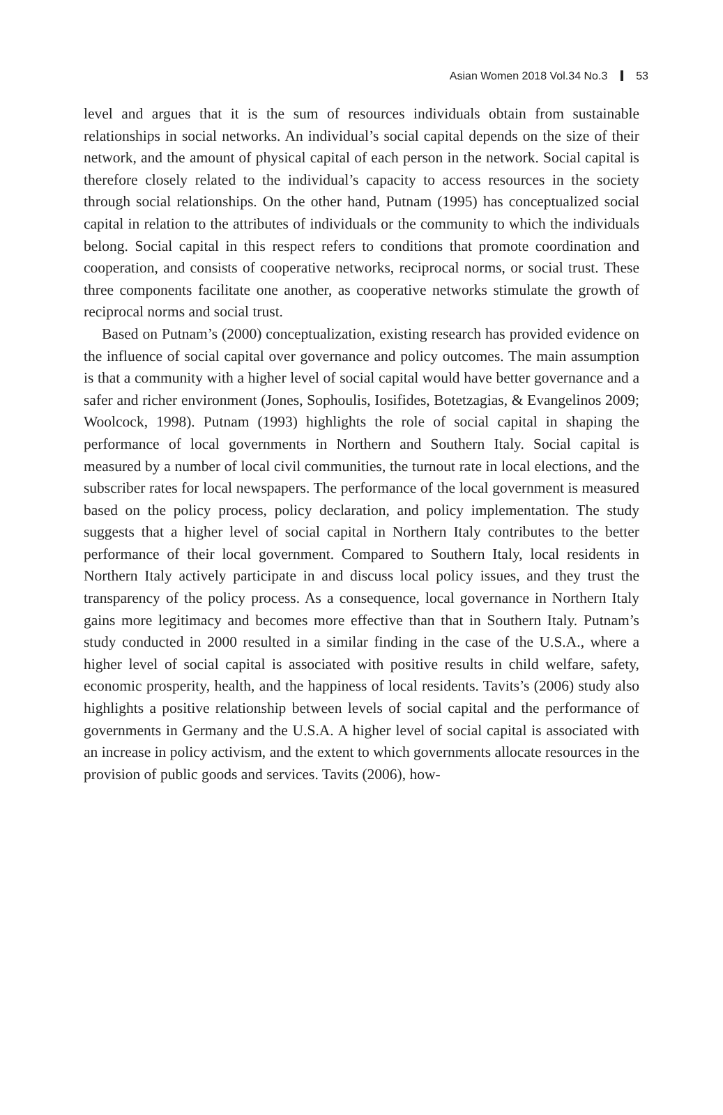Asian Women 2018 Vol.34 No.3 53
level and argues that it is the sum of resources individuals obtain from sustainable relationships in social networks. An individual’s social capital depends on the size of their network, and the amount of physical capital of each person in the network. Social capital is therefore closely related to the individual’s capacity to access resources in the society through social relationships. On the other hand, Putnam (1995) has conceptualized social capital in relation to the attributes of individuals or the community to which the individuals belong. Social capital in this respect refers to conditions that promote coordination and cooperation, and consists of cooperative networks, reciprocal norms, or social trust. These three components facilitate one another, as cooperative networks stimulate the growth of reciprocal norms and social trust.
Based on Putnam’s (2000) conceptualization, existing research has provided evidence on the influence of social capital over governance and policy outcomes. The main assumption is that a community with a higher level of social capital would have better governance and a safer and richer environment (Jones, Sophoulis, Iosifides, Botetzagias, & Evangelinos 2009; Woolcock, 1998). Putnam (1993) highlights the role of social capital in shaping the performance of local governments in Northern and Southern Italy. Social capital is measured by a number of local civil communities, the turnout rate in local elections, and the subscriber rates for local newspapers. The performance of the local government is measured based on the policy process, policy declaration, and policy implementation. The study suggests that a higher level of social capital in Northern Italy contributes to the better performance of their local government. Compared to Southern Italy, local residents in Northern Italy actively participate in and discuss local policy issues, and they trust the transparency of the policy process. As a consequence, local governance in Northern Italy gains more legitimacy and becomes more effective than that in Southern Italy. Putnam’s study conducted in 2000 resulted in a similar finding in the case of the U.S.A., where a higher level of social capital is associated with positive results in child welfare, safety, economic prosperity, health, and the happiness of local residents. Tavits’s (2006) study also highlights a positive relationship between levels of social capital and the performance of governments in Germany and the U.S.A. A higher level of social capital is associated with an increase in policy activism, and the extent to which governments allocate resources in the provision of public goods and services. Tavits (2006), how-